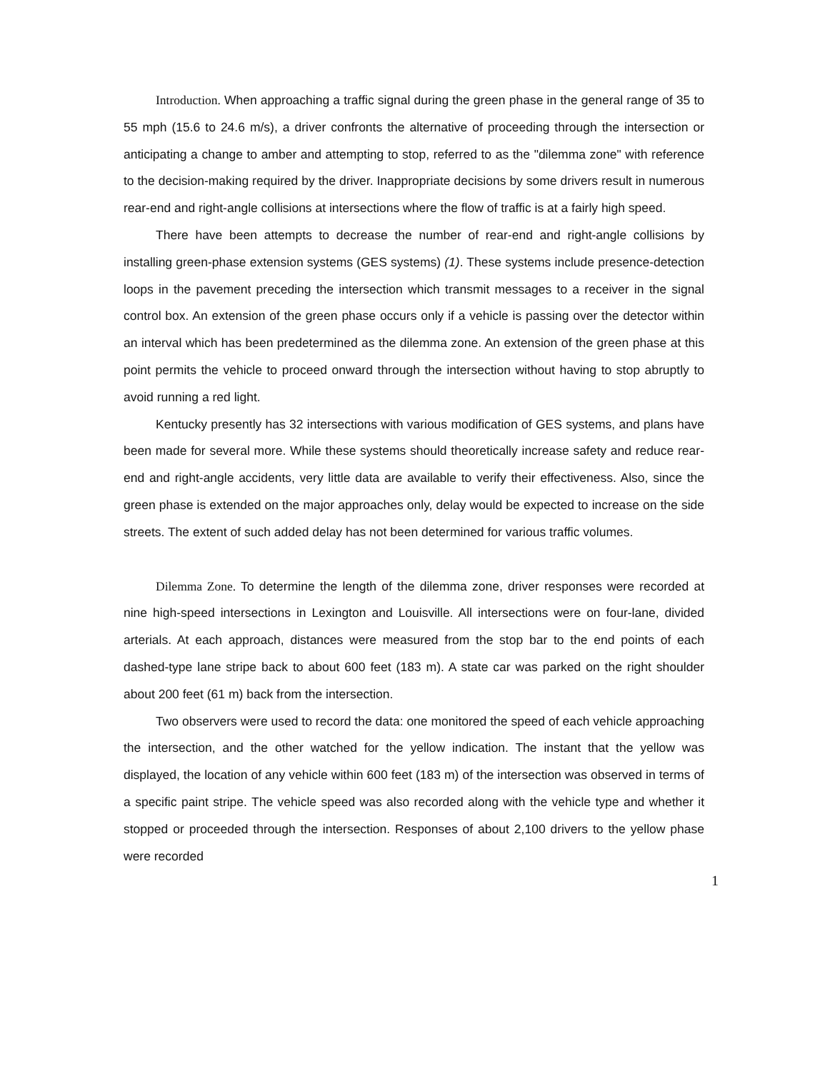Introduction. When approaching a traffic signal during the green phase in the general range of 35 to 55 mph (15.6 to 24.6 m/s), a driver confronts the alternative of proceeding through the intersection or anticipating a change to amber and attempting to stop, referred to as the "dilemma zone" with reference to the decision-making required by the driver. Inappropriate decisions by some drivers result in numerous rear-end and right-angle collisions at intersections where the flow of traffic is at a fairly high speed.
There have been attempts to decrease the number of rear-end and right-angle collisions by installing green-phase extension systems (GES systems) (1). These systems include presence-detection loops in the pavement preceding the intersection which transmit messages to a receiver in the signal control box. An extension of the green phase occurs only if a vehicle is passing over the detector within an interval which has been predetermined as the dilemma zone. An extension of the green phase at this point permits the vehicle to proceed onward through the intersection without having to stop abruptly to avoid running a red light.
Kentucky presently has 32 intersections with various modification of GES systems, and plans have been made for several more. While these systems should theoretically increase safety and reduce rear-end and right-angle accidents, very little data are available to verify their effectiveness. Also, since the green phase is extended on the major approaches only, delay would be expected to increase on the side streets. The extent of such added delay has not been determined for various traffic volumes.
Dilemma Zone. To determine the length of the dilemma zone, driver responses were recorded at nine high-speed intersections in Lexington and Louisville. All intersections were on four-lane, divided arterials. At each approach, distances were measured from the stop bar to the end points of each dashed-type lane stripe back to about 600 feet (183 m). A state car was parked on the right shoulder about 200 feet (61 m) back from the intersection.
Two observers were used to record the data: one monitored the speed of each vehicle approaching the intersection, and the other watched for the yellow indication. The instant that the yellow was displayed, the location of any vehicle within 600 feet (183 m) of the intersection was observed in terms of a specific paint stripe. The vehicle speed was also recorded along with the vehicle type and whether it stopped or proceeded through the intersection. Responses of about 2,100 drivers to the yellow phase were recorded
1